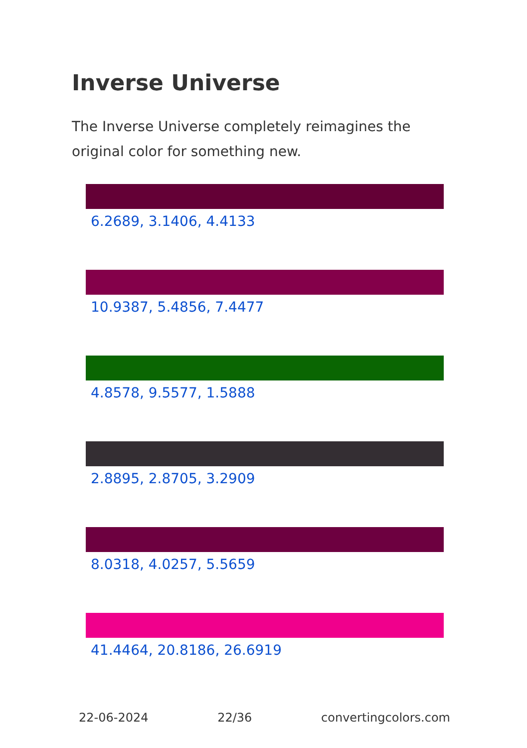Inverse Universe
The Inverse Universe completely reimagines the original color for something new.
6.2689, 3.1406, 4.4133
10.9387, 5.4856, 7.4477
4.8578, 9.5577, 1.5888
2.8895, 2.8705, 3.2909
8.0318, 4.0257, 5.5659
41.4464, 20.8186, 26.6919
22-06-2024 22/36 convertingcolors.com